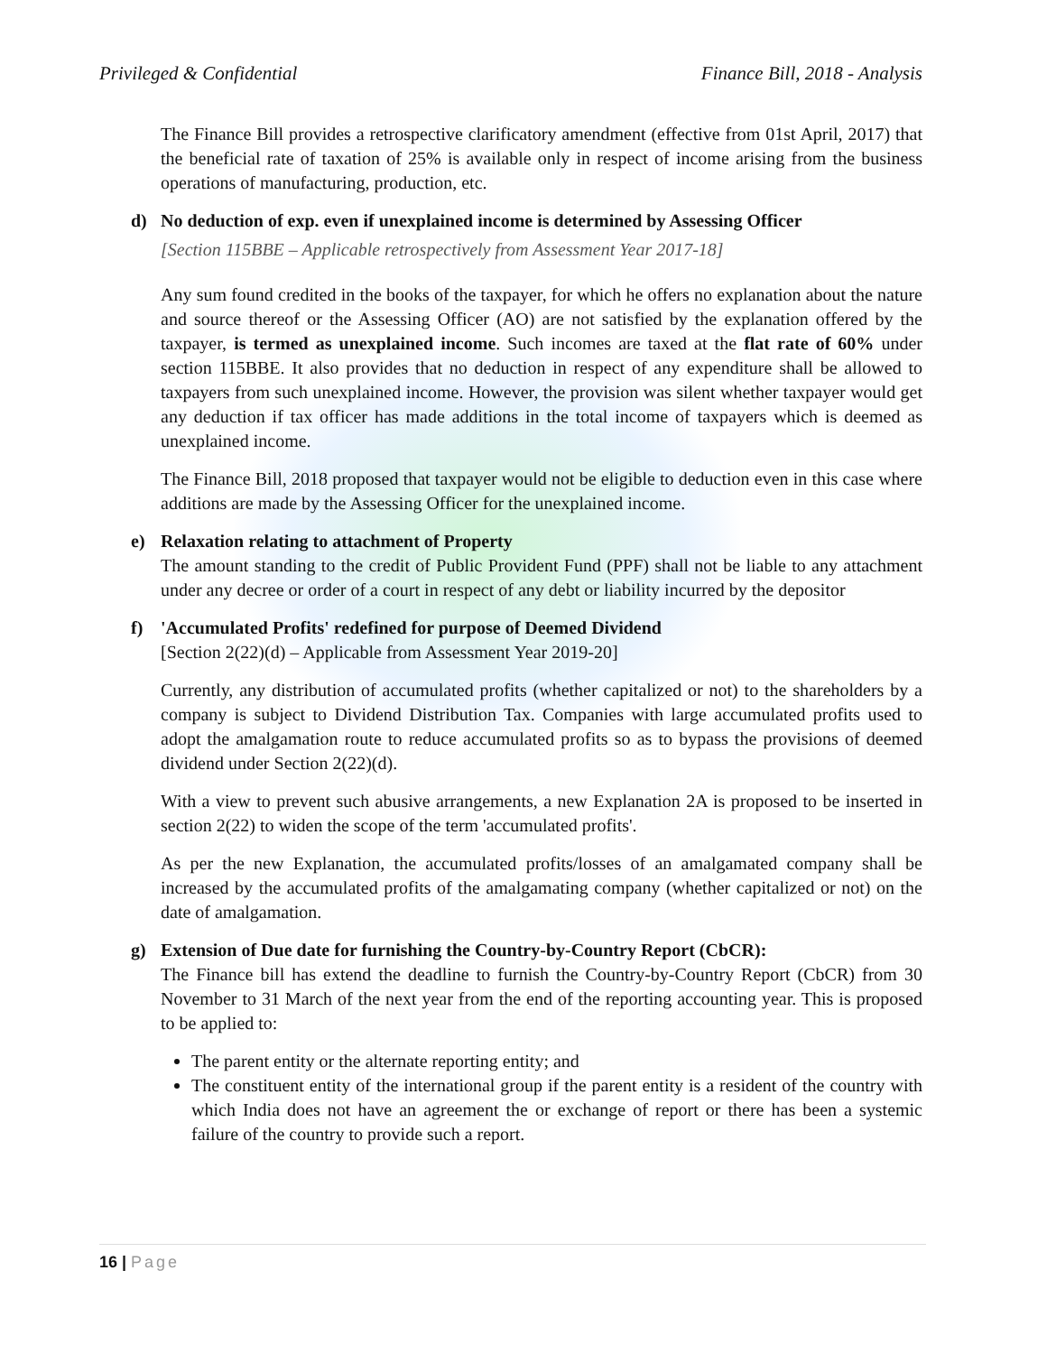Privileged & Confidential Finance Bill, 2018 - Analysis
The Finance Bill provides a retrospective clarificatory amendment (effective from 01st April, 2017) that the beneficial rate of taxation of 25% is available only in respect of income arising from the business operations of manufacturing, production, etc.
d) No deduction of exp. even if unexplained income is determined by Assessing Officer
[Section 115BBE – Applicable retrospectively from Assessment Year 2017-18]
Any sum found credited in the books of the taxpayer, for which he offers no explanation about the nature and source thereof or the Assessing Officer (AO) are not satisfied by the explanation offered by the taxpayer, is termed as unexplained income. Such incomes are taxed at the flat rate of 60% under section 115BBE. It also provides that no deduction in respect of any expenditure shall be allowed to taxpayers from such unexplained income. However, the provision was silent whether taxpayer would get any deduction if tax officer has made additions in the total income of taxpayers which is deemed as unexplained income.
The Finance Bill, 2018 proposed that taxpayer would not be eligible to deduction even in this case where additions are made by the Assessing Officer for the unexplained income.
e) Relaxation relating to attachment of Property
The amount standing to the credit of Public Provident Fund (PPF) shall not be liable to any attachment under any decree or order of a court in respect of any debt or liability incurred by the depositor
f) 'Accumulated Profits' redefined for purpose of Deemed Dividend
[Section 2(22)(d) – Applicable from Assessment Year 2019-20]
Currently, any distribution of accumulated profits (whether capitalized or not) to the shareholders by a company is subject to Dividend Distribution Tax. Companies with large accumulated profits used to adopt the amalgamation route to reduce accumulated profits so as to bypass the provisions of deemed dividend under Section 2(22)(d).
With a view to prevent such abusive arrangements, a new Explanation 2A is proposed to be inserted in section 2(22) to widen the scope of the term 'accumulated profits'.
As per the new Explanation, the accumulated profits/losses of an amalgamated company shall be increased by the accumulated profits of the amalgamating company (whether capitalized or not) on the date of amalgamation.
g) Extension of Due date for furnishing the Country-by-Country Report (CbCR):
The Finance bill has extend the deadline to furnish the Country-by-Country Report (CbCR) from 30 November to 31 March of the next year from the end of the reporting accounting year. This is proposed to be applied to:
The parent entity or the alternate reporting entity; and
The constituent entity of the international group if the parent entity is a resident of the country with which India does not have an agreement the or exchange of report or there has been a systemic failure of the country to provide such a report.
16 | Page